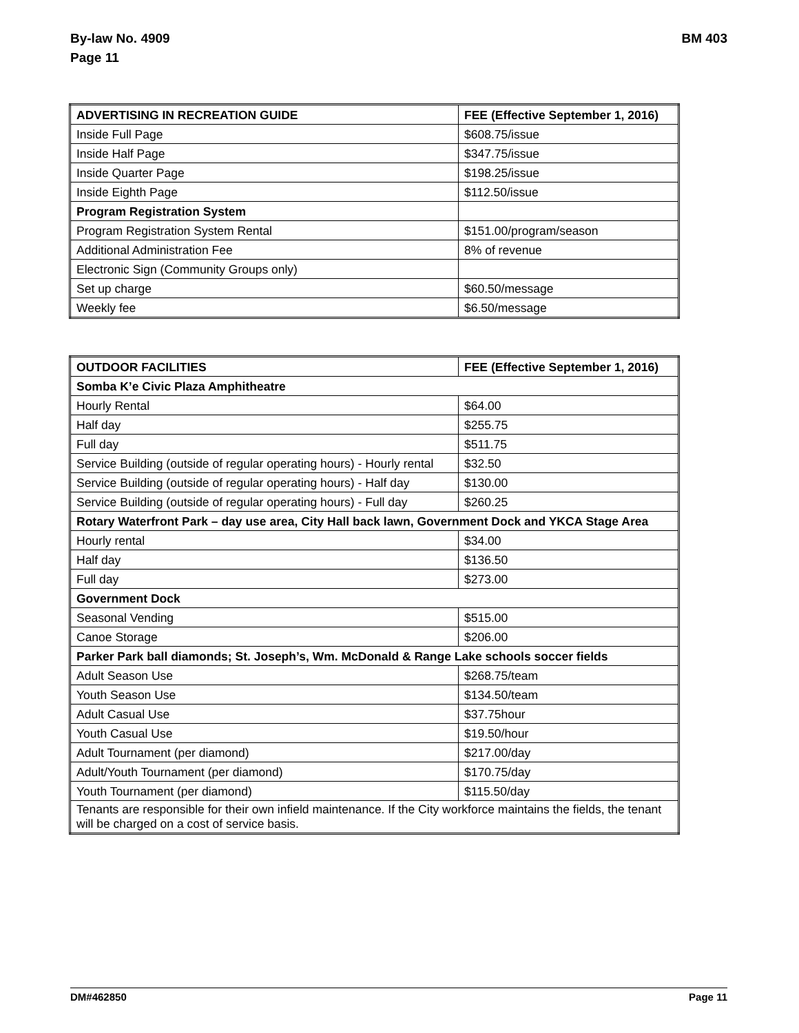By-law No. 4909
Page 11
BM 403
| ADVERTISING IN RECREATION GUIDE | FEE (Effective September 1, 2016) |
| Inside Full Page | $608.75/issue |
| Inside Half Page | $347.75/issue |
| Inside Quarter Page | $198.25/issue |
| Inside Eighth Page | $112.50/issue |
| Program Registration System | |
| Program Registration System Rental | $151.00/program/season |
| Additional Administration Fee | 8% of revenue |
| Electronic Sign (Community Groups only) | |
| Set up charge | $60.50/message |
| Weekly fee | $6.50/message |
| OUTDOOR FACILITIES | FEE (Effective September 1, 2016) |
| Somba K’e Civic Plaza Amphitheatre | |
| Hourly Rental | $64.00 |
| Half day | $255.75 |
| Full day | $511.75 |
| Service Building (outside of regular operating hours) - Hourly rental | $32.50 |
| Service Building (outside of regular operating hours) - Half day | $130.00 |
| Service Building (outside of regular operating hours) - Full day | $260.25 |
| Rotary Waterfront Park – day use area, City Hall back lawn, Government Dock and YKCA Stage Area | |
| Hourly rental | $34.00 |
| Half day | $136.50 |
| Full day | $273.00 |
| Government Dock | |
| Seasonal Vending | $515.00 |
| Canoe Storage | $206.00 |
| Parker Park ball diamonds; St. Joseph’s, Wm. McDonald & Range Lake schools soccer fields | |
| Adult Season Use | $268.75/team |
| Youth Season Use | $134.50/team |
| Adult Casual Use | $37.75hour |
| Youth Casual Use | $19.50/hour |
| Adult Tournament (per diamond) | $217.00/day |
| Adult/Youth Tournament (per diamond) | $170.75/day |
| Youth Tournament (per diamond) | $115.50/day |
| Tenants are responsible for their own infield maintenance. If the City workforce maintains the fields, the tenant will be charged on a cost of service basis. | |
DM#462850 Page 11